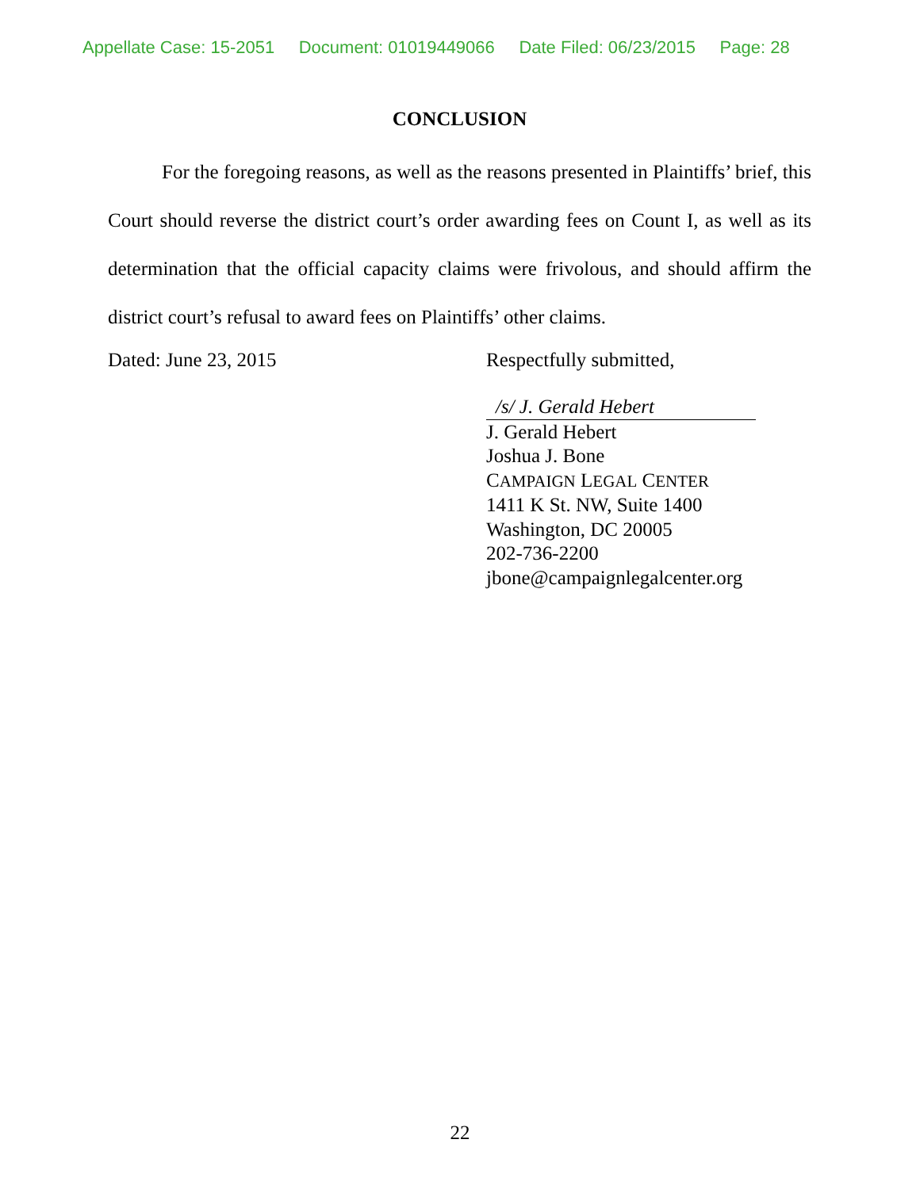Appellate Case: 15-2051 Document: 01019449066 Date Filed: 06/23/2015 Page: 28
CONCLUSION
For the foregoing reasons, as well as the reasons presented in Plaintiffs’ brief, this Court should reverse the district court’s order awarding fees on Count I, as well as its determination that the official capacity claims were frivolous, and should affirm the district court’s refusal to award fees on Plaintiffs’ other claims.
Dated: June 23, 2015 Respectfully submitted,
/s/ J. Gerald Hebert
J. Gerald Hebert
Joshua J. Bone
CAMPAIGN LEGAL CENTER
1411 K St. NW, Suite 1400
Washington, DC 20005
202-736-2200
jbone@campaignlegalcenter.org
22